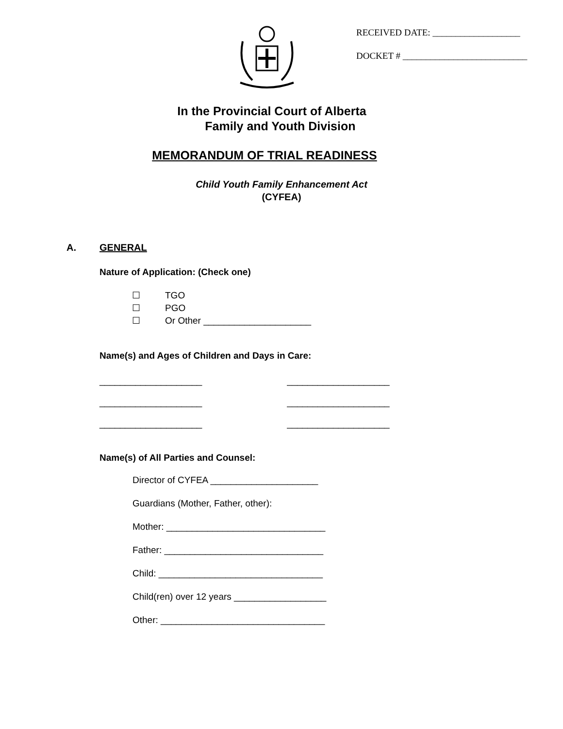RECEIVED DATE: ___________________
DOCKET # ___________________________
In the Provincial Court of Alberta
Family and Youth Division
MEMORANDUM OF TRIAL READINESS
Child Youth Family Enhancement Act
(CYFEA)
A. GENERAL
Nature of Application: (Check one)
☐ TGO
☐ PGO
☐ Or Other _____________________
Name(s) and Ages of Children and Days in Care:
____________________ ____________________
____________________ ____________________
____________________ ____________________
Name(s) of All Parties and Counsel:
Director of CYFEA _____________________
Guardians (Mother, Father, other):
Mother: _______________________________
Father: _______________________________
Child: ________________________________
Child(ren) over 12 years __________________
Other: ________________________________